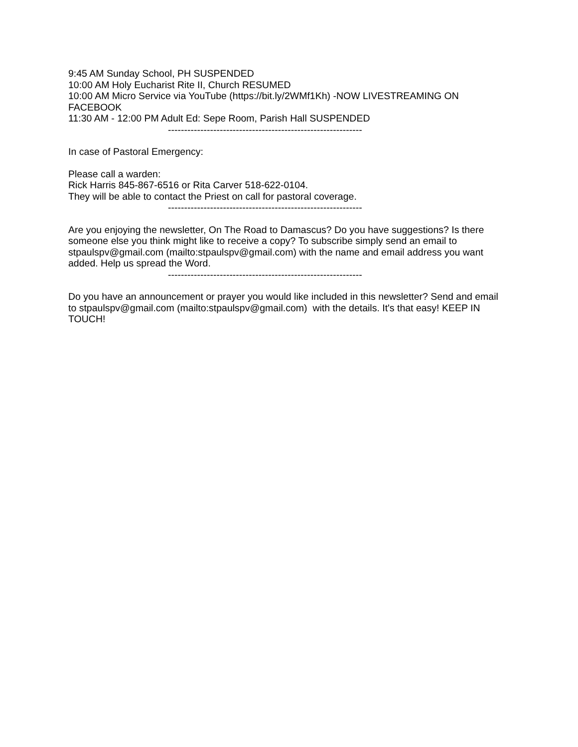9:45 AM Sunday School, PH SUSPENDED
10:00 AM Holy Eucharist Rite II, Church RESUMED
10:00 AM Micro Service via YouTube (https://bit.ly/2WMf1Kh) -NOW LIVESTREAMING ON FACEBOOK
11:30 AM - 12:00 PM Adult Ed: Sepe Room, Parish Hall SUSPENDED
------------------------------------------------------------
In case of Pastoral Emergency:
Please call a warden:
Rick Harris 845-867-6516 or Rita Carver 518-622-0104.
They will be able to contact the Priest on call for pastoral coverage.
------------------------------------------------------------
Are you enjoying the newsletter, On The Road to Damascus? Do you have suggestions? Is there someone else you think might like to receive a copy? To subscribe simply send an email to stpaulspv@gmail.com (mailto:stpaulspv@gmail.com) with the name and email address you want added. Help us spread the Word.
------------------------------------------------------------
Do you have an announcement or prayer you would like included in this newsletter? Send and email to stpaulspv@gmail.com (mailto:stpaulspv@gmail.com) with the details. It's that easy! KEEP IN TOUCH!